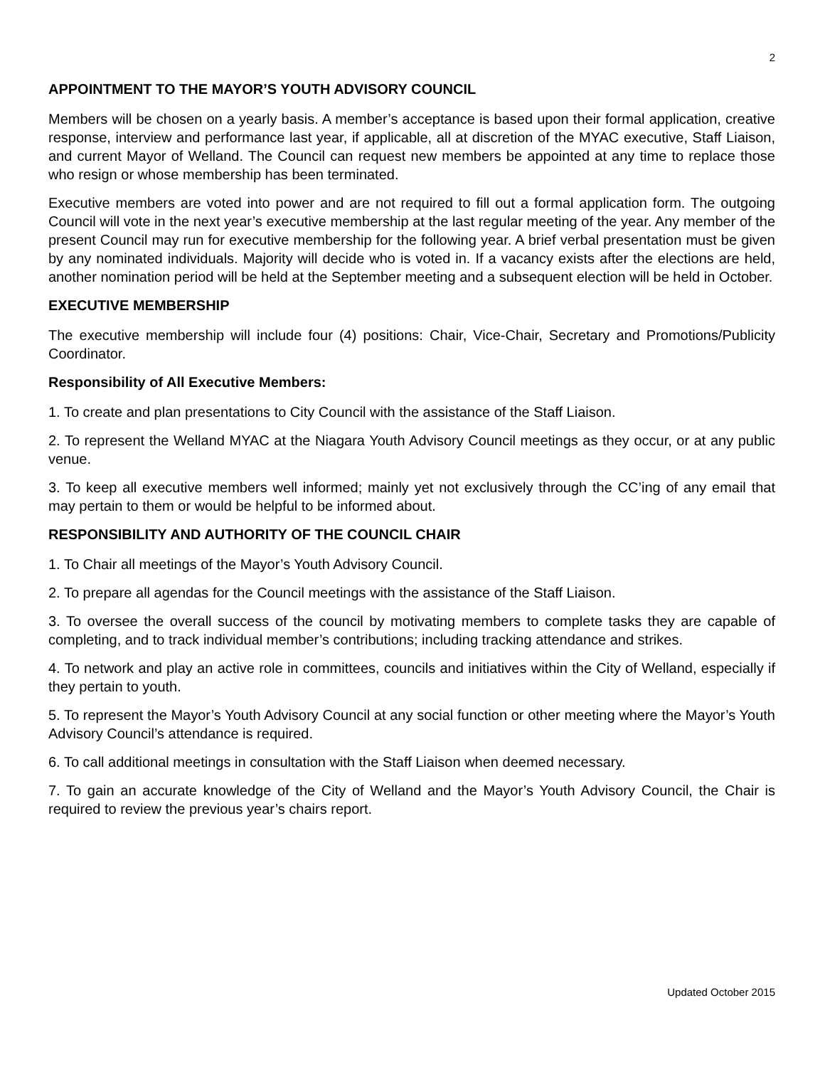2
APPOINTMENT TO THE MAYOR’S YOUTH ADVISORY COUNCIL
Members will be chosen on a yearly basis. A member’s acceptance is based upon their formal application, creative response, interview and performance last year, if applicable, all at discretion of the MYAC executive, Staff Liaison, and current Mayor of Welland. The Council can request new members be appointed at any time to replace those who resign or whose membership has been terminated.
Executive members are voted into power and are not required to fill out a formal application form. The outgoing Council will vote in the next year’s executive membership at the last regular meeting of the year. Any member of the present Council may run for executive membership for the following year. A brief verbal presentation must be given by any nominated individuals. Majority will decide who is voted in. If a vacancy exists after the elections are held, another nomination period will be held at the September meeting and a subsequent election will be held in October.
EXECUTIVE MEMBERSHIP
The executive membership will include four (4) positions: Chair, Vice-Chair, Secretary and Promotions/Publicity Coordinator.
Responsibility of All Executive Members:
1. To create and plan presentations to City Council with the assistance of the Staff Liaison.
2. To represent the Welland MYAC at the Niagara Youth Advisory Council meetings as they occur, or at any public venue.
3. To keep all executive members well informed; mainly yet not exclusively through the CC’ing of any email that may pertain to them or would be helpful to be informed about.
RESPONSIBILITY AND AUTHORITY OF THE COUNCIL CHAIR
1. To Chair all meetings of the Mayor’s Youth Advisory Council.
2. To prepare all agendas for the Council meetings with the assistance of the Staff Liaison.
3. To oversee the overall success of the council by motivating members to complete tasks they are capable of completing, and to track individual member’s contributions; including tracking attendance and strikes.
4. To network and play an active role in committees, councils and initiatives within the City of Welland, especially if they pertain to youth.
5. To represent the Mayor’s Youth Advisory Council at any social function or other meeting where the Mayor’s Youth Advisory Council’s attendance is required.
6. To call additional meetings in consultation with the Staff Liaison when deemed necessary.
7. To gain an accurate knowledge of the City of Welland and the Mayor’s Youth Advisory Council, the Chair is required to review the previous year’s chairs report.
Updated October 2015